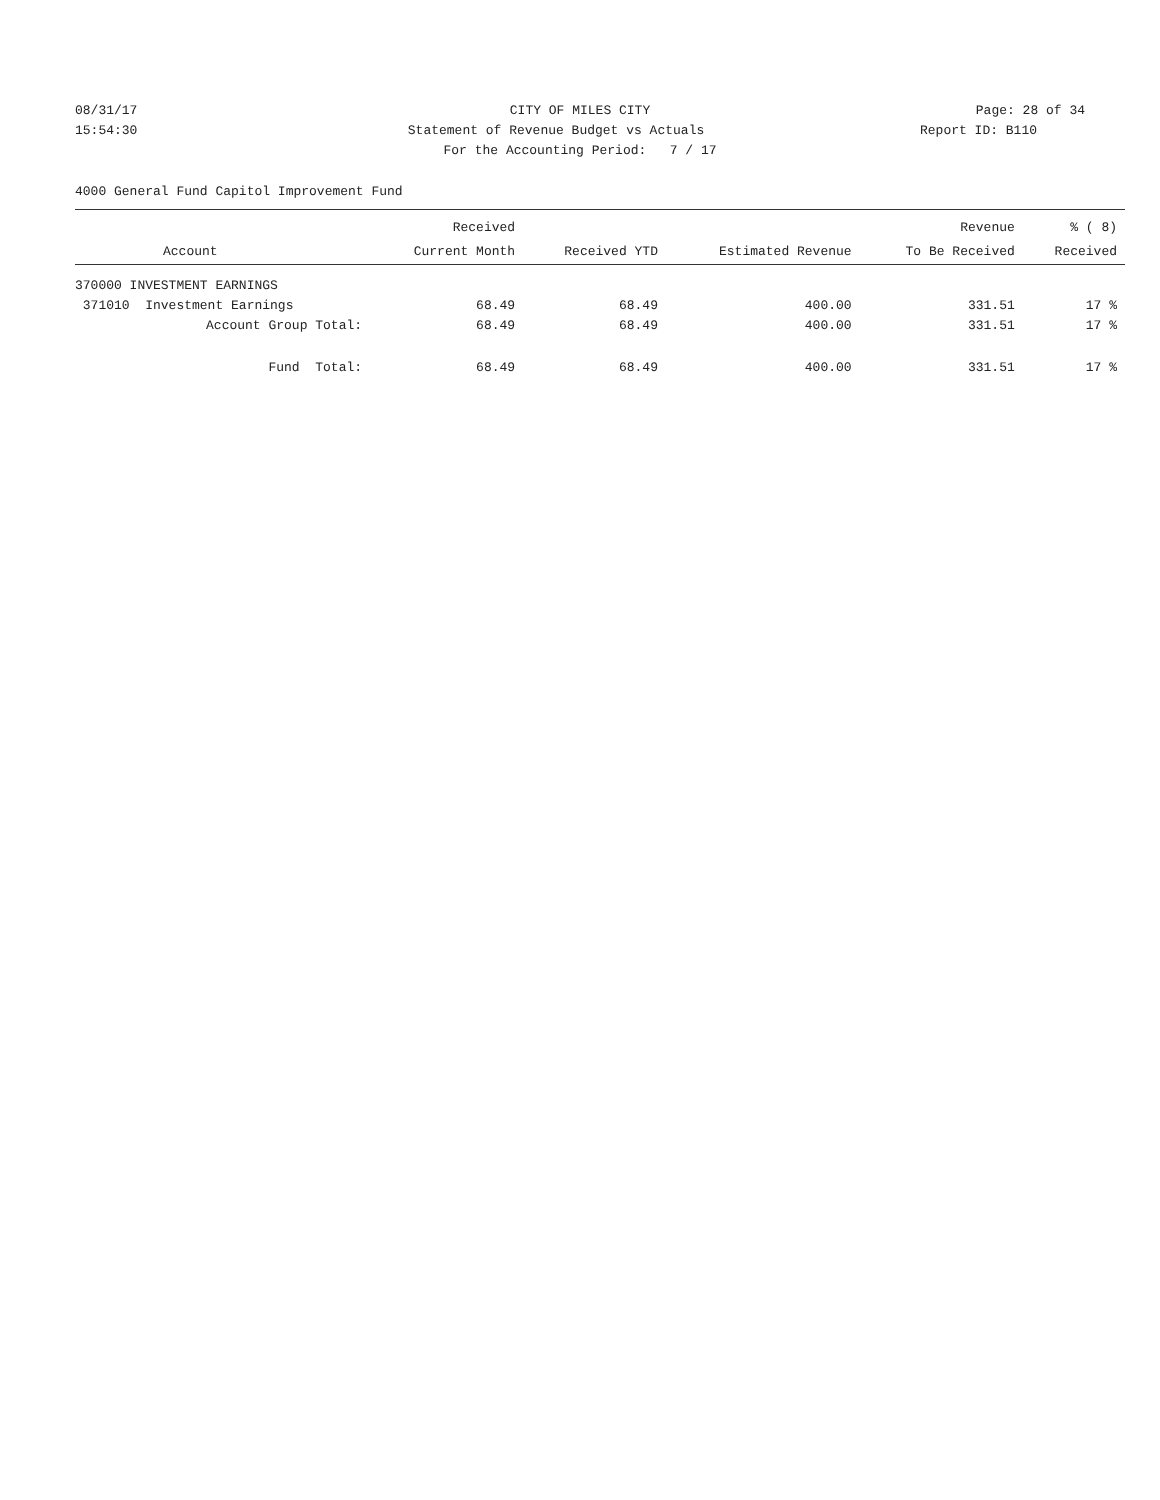08/31/17 CITY OF MILES CITY Page: 28 of 34
15:54:30 Statement of Revenue Budget vs Actuals
Report ID: B110
For the Accounting Period: 7 / 17
4000 General Fund Capitol Improvement Fund
| | Received | | | Revenue | % ( 8) |
| --- | --- | --- | --- | --- | --- |
| Account | Current Month | Received YTD | Estimated Revenue | To Be Received | Received |
| 370000 INVESTMENT EARNINGS | | | | | |
| 371010 Investment Earnings | 68.49 | 68.49 | 400.00 | 331.51 | 17 % |
| Account Group Total: | 68.49 | 68.49 | 400.00 | 331.51 | 17 % |
| Fund Total: | 68.49 | 68.49 | 400.00 | 331.51 | 17 % |